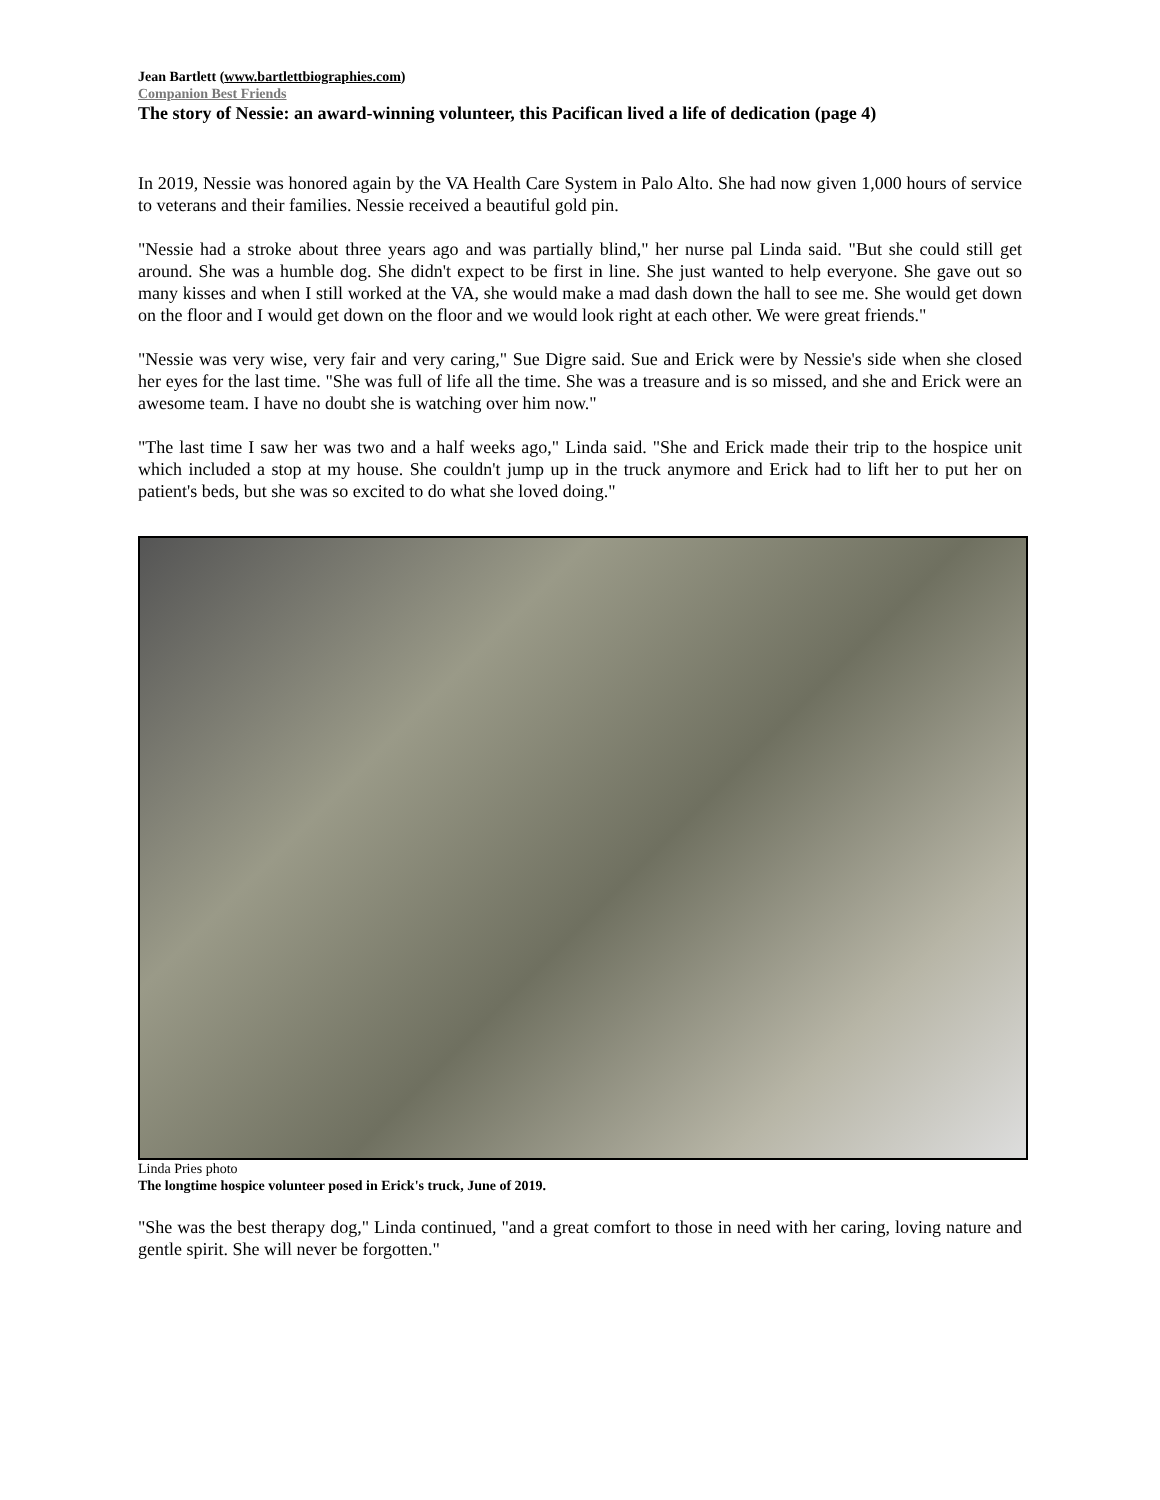Jean Bartlett (www.bartlettbiographies.com)
Companion Best Friends
The story of Nessie: an award-winning volunteer, this Pacifican lived a life of dedication (page 4)
In 2019, Nessie was honored again by the VA Health Care System in Palo Alto. She had now given 1,000 hours of service to veterans and their families. Nessie received a beautiful gold pin.
"Nessie had a stroke about three years ago and was partially blind," her nurse pal Linda said. "But she could still get around. She was a humble dog. She didn't expect to be first in line. She just wanted to help everyone. She gave out so many kisses and when I still worked at the VA, she would make a mad dash down the hall to see me. She would get down on the floor and I would get down on the floor and we would look right at each other. We were great friends."
"Nessie was very wise, very fair and very caring," Sue Digre said. Sue and Erick were by Nessie's side when she closed her eyes for the last time. "She was full of life all the time. She was a treasure and is so missed, and she and Erick were an awesome team. I have no doubt she is watching over him now."
"The last time I saw her was two and a half weeks ago," Linda said. "She and Erick made their trip to the hospice unit which included a stop at my house. She couldn't jump up in the truck anymore and Erick had to lift her to put her on patient's beds, but she was so excited to do what she loved doing."
Linda Pries photo
The longtime hospice volunteer posed in Erick's truck, June of 2019.
"She was the best therapy dog," Linda continued, "and a great comfort to those in need with her caring, loving nature and gentle spirit. She will never be forgotten."